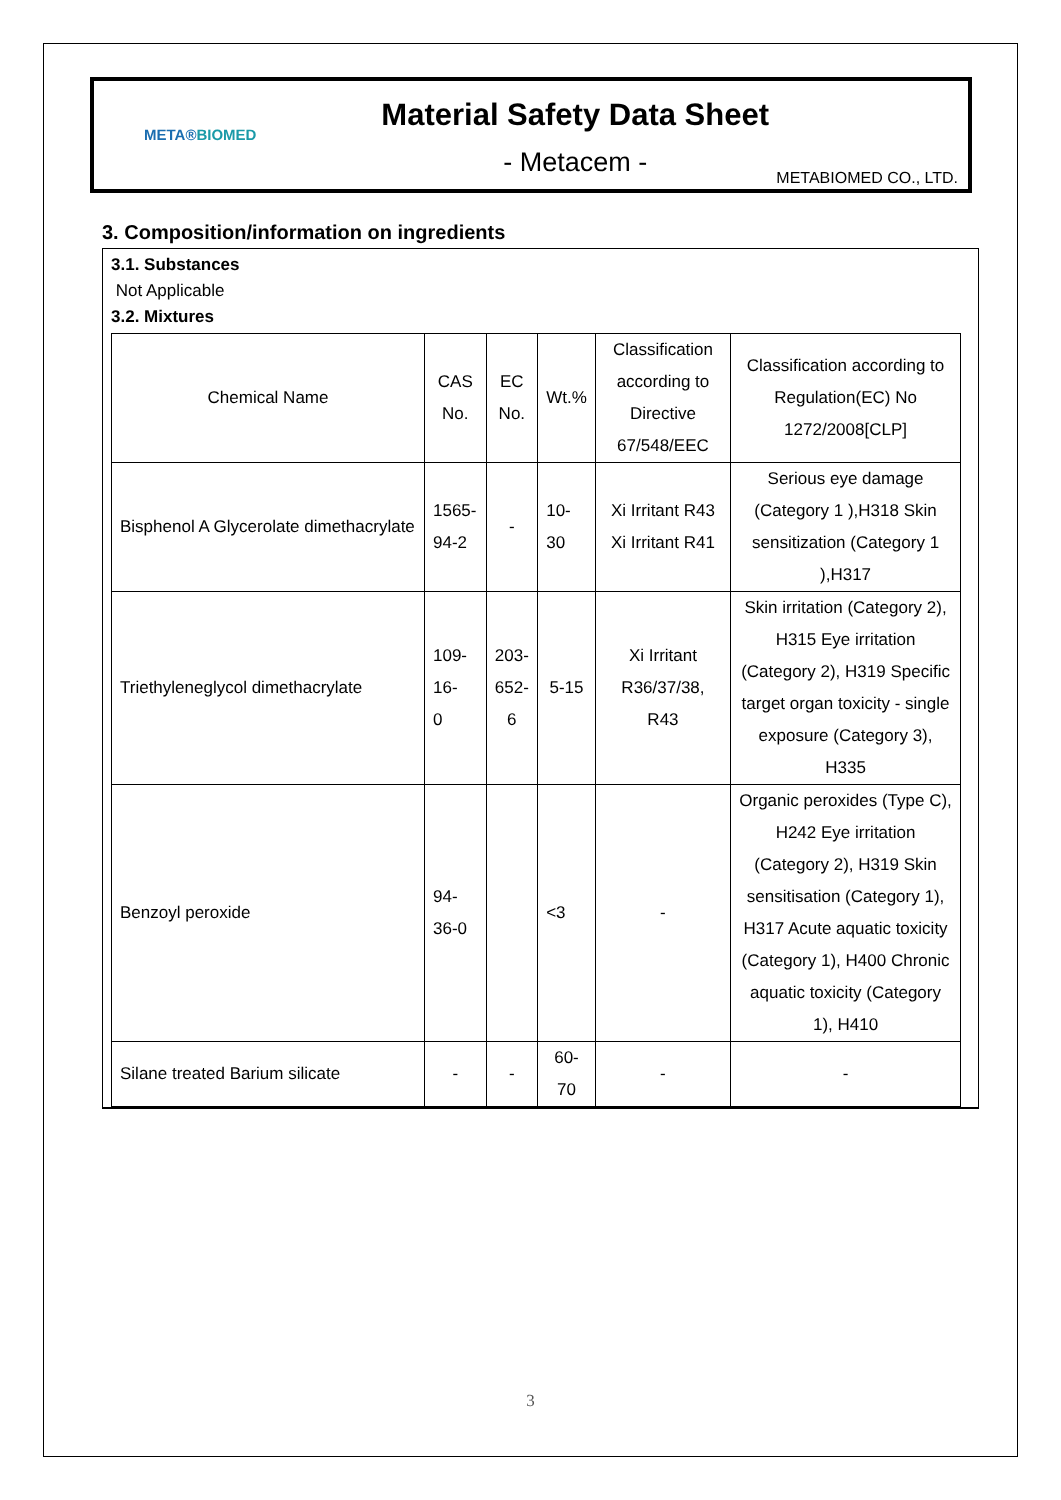META®
BIOMED
Material Safety Data Sheet
- Metacem -
METABIOMED CO., LTD.
3. Composition/information on ingredients
3.1. Substances
Not Applicable
3.2. Mixtures
| Chemical Name | CAS No. | EC No. | Wt.% | Classification according to Directive 67/548/EEC | Classification according to Regulation(EC) No 1272/2008[CLP] |
| Bisphenol A Glycerolate dimethacrylate | 1565- 94-2 | - | 10- 30 | Xi Irritant R43 Xi Irritant R41 | Serious eye damage (Category 1 ),H318 Skin sensitization (Category 1 ),H317 |
| Triethyleneglycol dimethacrylate | 109-16- 0 | 203- 652-6 | 5-15 | Xi Irritant R36/37/38, R43 | Skin irritation (Category 2), H315 Eye irritation (Category 2), H319 Specific target organ toxicity - single exposure (Category 3), H335 |
| Benzoyl peroxide | 94-36-0 | | <3 | - | Organic peroxides (Type C), H242 Eye irritation (Category 2), H319 Skin sensitisation (Category 1), H317 Acute aquatic toxicity (Category 1), H400 Chronic aquatic toxicity (Category 1), H410 |
| Silane treated Barium silicate | - | - | 60- 70 | - | - |
3